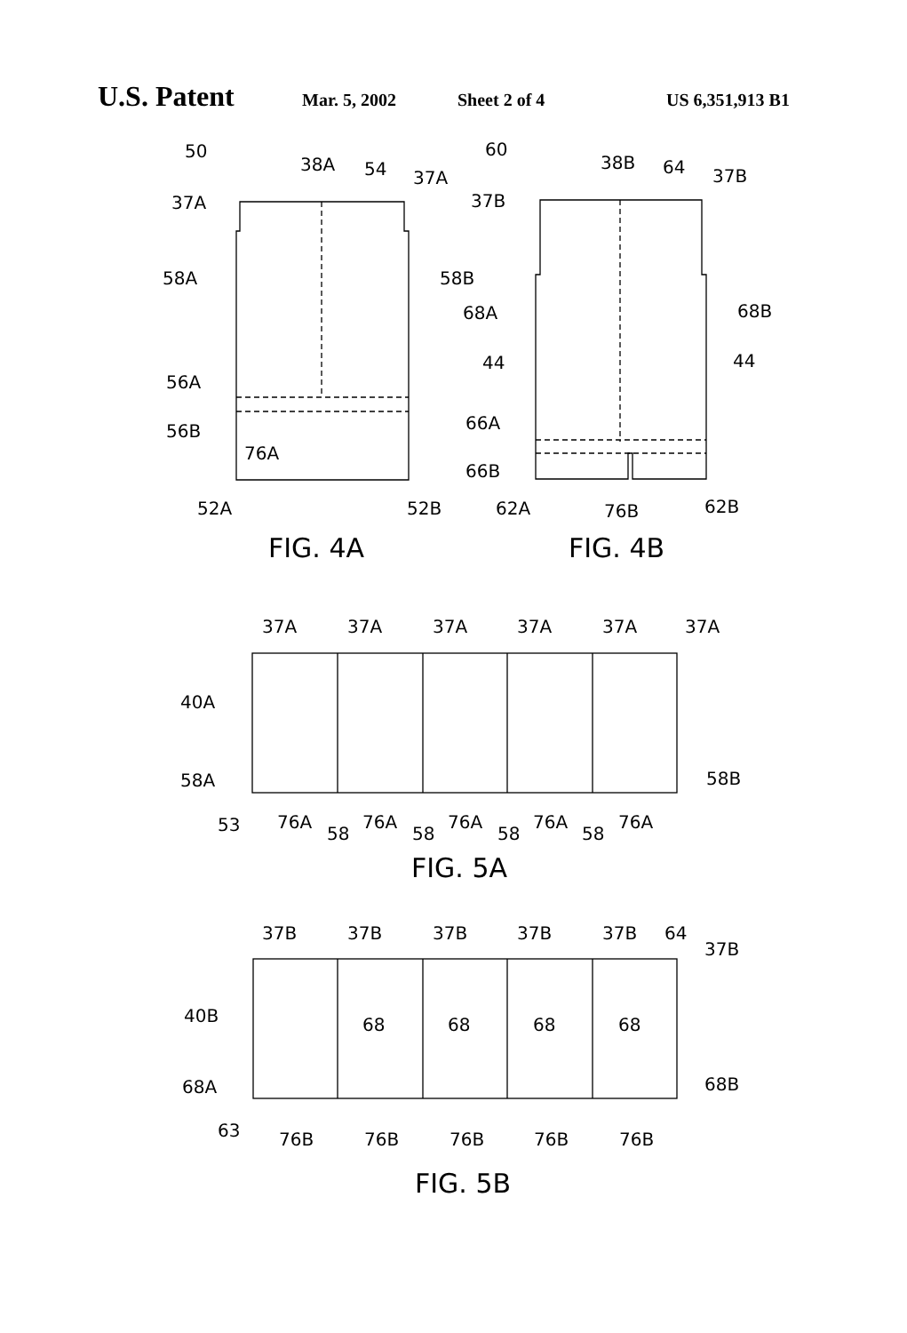U.S. Patent Mar. 5, 2002 Sheet 2 of 4 US 6,351,913 B1
50
38A
54
37A
37A
58A
58B
56A
56B
76A
52A
52B
FIG. 4A
60
38B
64
37B
37B
68A
68B
44
44
66A
66B
62A
76B
62B
FIG. 4B
37A
37A
37A
37A
37A
37A
40A
58A
58B
53
76A
58
76A
58
76A
58
76A
58
76A
FIG. 5A
37B
37B
37B
37B
37B
64
37B
40B
68
68
68
68
68A
68B
63
76B
76B
76B
76B
76B
FIG. 5B